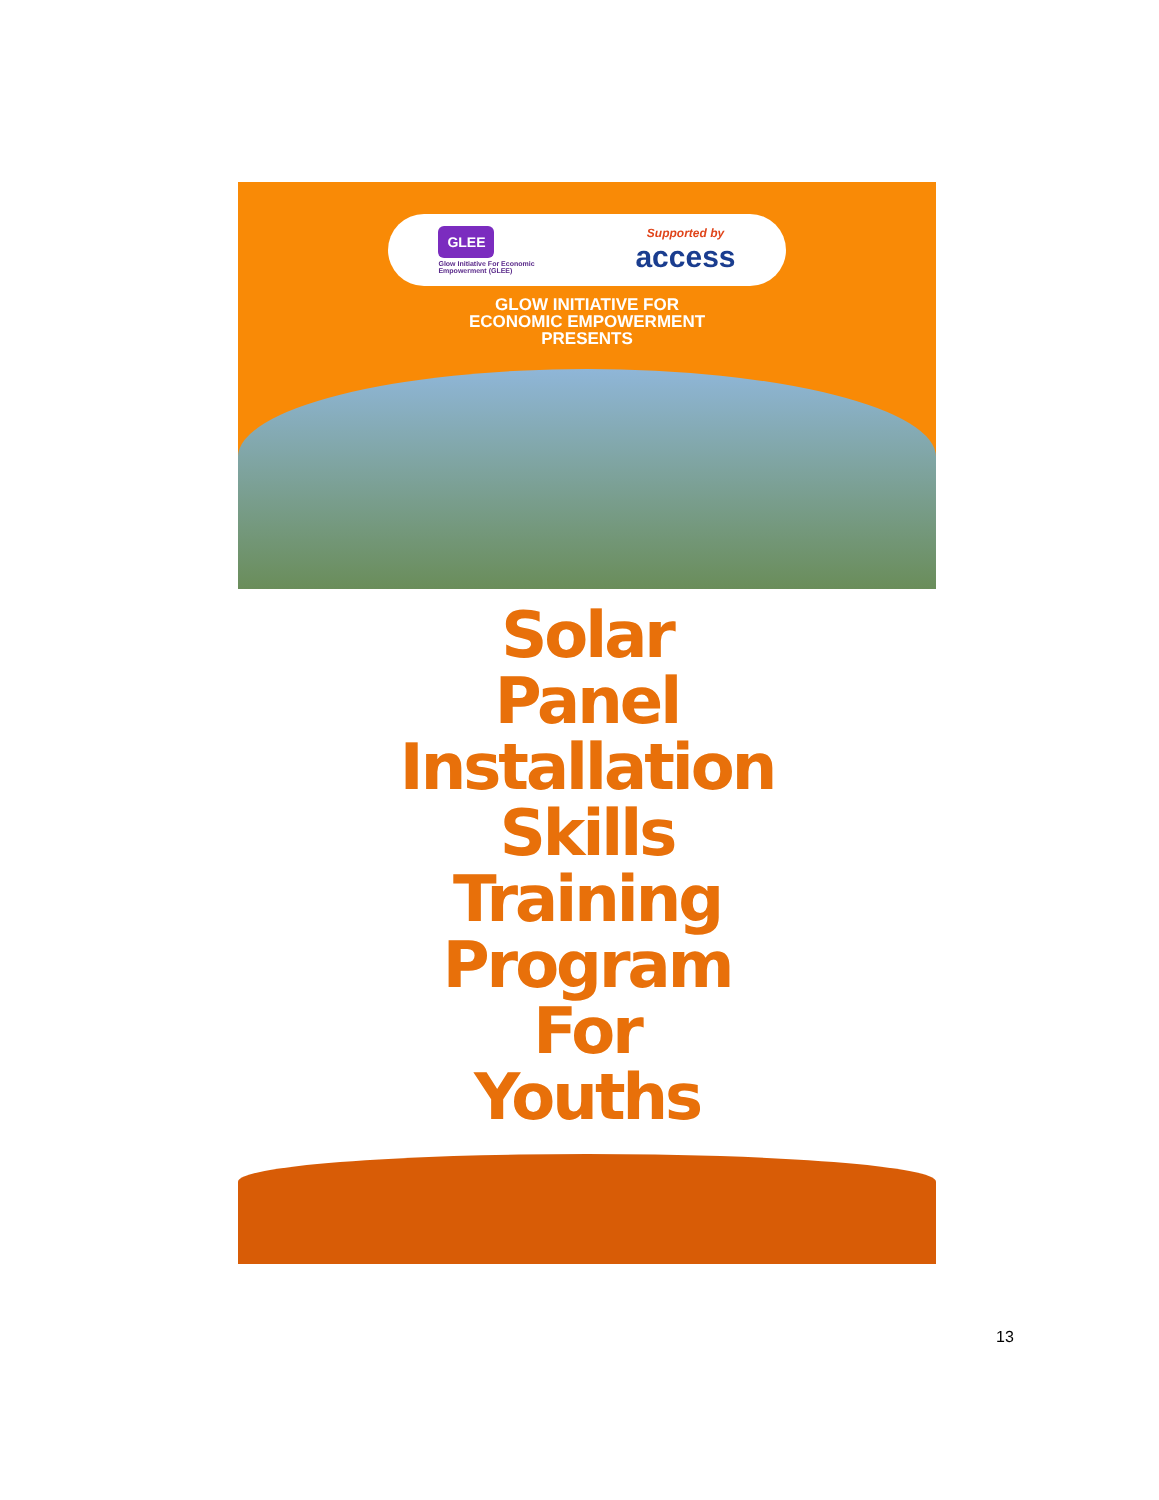GLEE
Glow Initiative For Economic
Empowerment (GLEE)
Supported by
access
GLOW INITIATIVE FOR
ECONOMIC EMPOWERMENT
PRESENTS
Solar
Panel
Installation
Skills
Training
Program
For
Youths
13